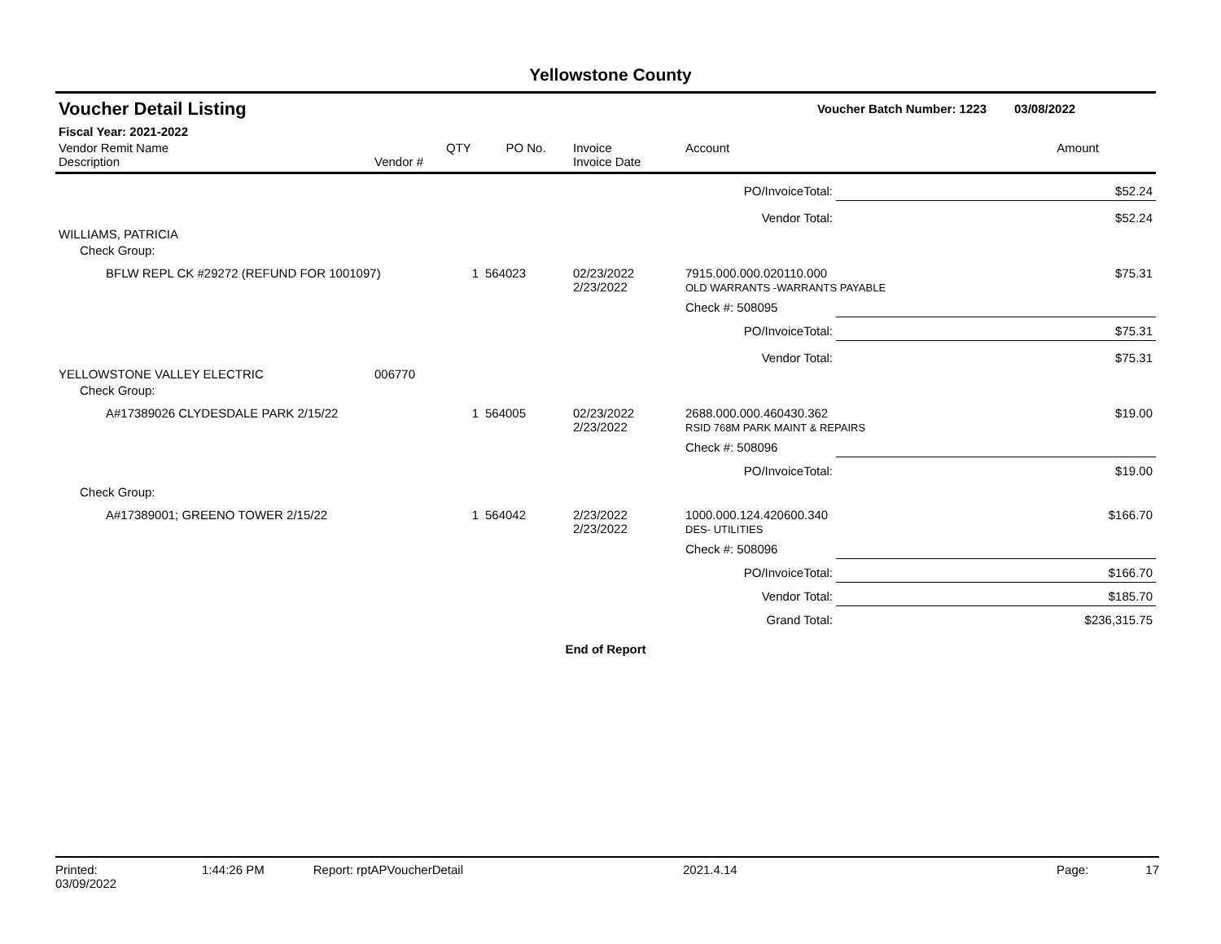Yellowstone County
| Voucher Detail Listing | | | | | | Voucher Batch Number: 1223 | | 03/08/2022 |
| Fiscal Year: 2021-2022 | | | | | | | | |
| Vendor Remit Name Description | Vendor # | QTY | PO No. | Invoice Invoice Date | Account | | | Amount |
| PO/InvoiceTotal: | | | | | | | $52.24 | |
| Vendor Total: | | | | | | | $52.24 | |
| WILLIAMS, PATRICIA | | | | | | | | |
| Check Group: | | | | | | | | |
| BFLW REPL CK #29272 (REFUND FOR 1001097) | | 1 | 564023 | 02/23/2022 2/23/2022 | 7915.000.000.020110.000 OLD WARRANTS -WARRANTS PAYABLE | | | $75.31 |
| | | | | | Check #: 508095 | | | |
| PO/InvoiceTotal: | | | | | | | $75.31 | |
| Vendor Total: | | | | | | | $75.31 | |
| YELLOWSTONE VALLEY ELECTRIC | 006770 | | | | | | | |
| Check Group: | | | | | | | | |
| A#17389026 CLYDESDALE PARK 2/15/22 | | 1 | 564005 | 02/23/2022 2/23/2022 | 2688.000.000.460430.362 RSID 768M PARK MAINT & REPAIRS | | | $19.00 |
| | | | | | Check #: 508096 | | | |
| PO/InvoiceTotal: | | | | | | | $19.00 | |
| Check Group: | | | | | | | | |
| A#17389001; GREENO TOWER 2/15/22 | | 1 | 564042 | 2/23/2022 2/23/2022 | 1000.000.124.420600.340 DES- UTILITIES | | | $166.70 |
| | | | | | Check #: 508096 | | | |
| PO/InvoiceTotal: | | | | | | | $166.70 | |
| Vendor Total: | | | | | | | $185.70 | |
| Grand Total: | | | | | | | $236,315.75 | |
| End of Report | | | | | | | | |
Printed: 03/09/2022 1:44:26 PM Report: rptAPVoucherDetail 2021.4.14 Page: 17